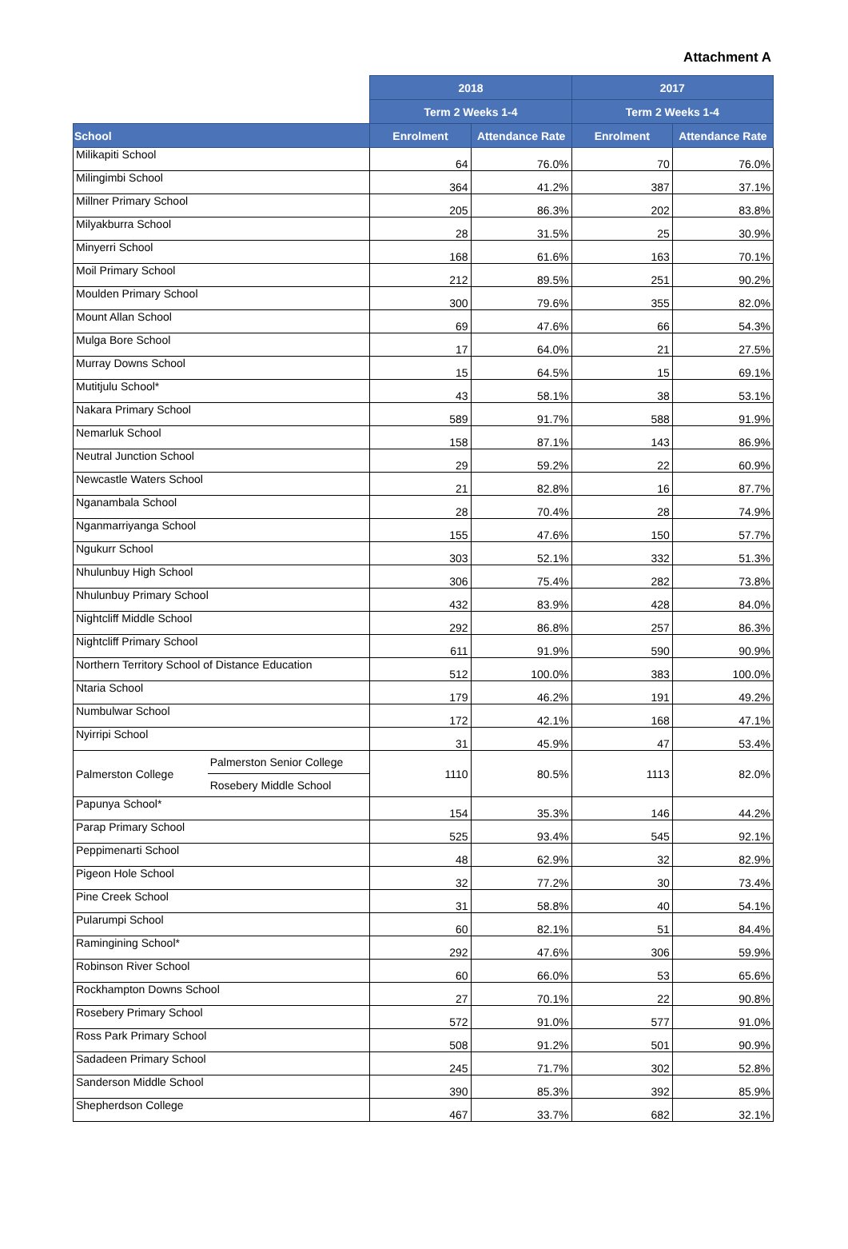Attachment A
| | | 2018 | | 2017 | |
| | | Term 2 Weeks 1-4 | | Term 2 Weeks 1-4 | |
| School | | Enrolment | Attendance Rate | Enrolment | Attendance Rate |
| Milikapiti School | | 64 | 76.0% | 70 | 76.0% |
| Milingimbi School | | 364 | 41.2% | 387 | 37.1% |
| Millner Primary School | | 205 | 86.3% | 202 | 83.8% |
| Milyakburra School | | 28 | 31.5% | 25 | 30.9% |
| Minyerri School | | 168 | 61.6% | 163 | 70.1% |
| Moil Primary School | | 212 | 89.5% | 251 | 90.2% |
| Moulden Primary School | | 300 | 79.6% | 355 | 82.0% |
| Mount Allan School | | 69 | 47.6% | 66 | 54.3% |
| Mulga Bore School | | 17 | 64.0% | 21 | 27.5% |
| Murray Downs School | | 15 | 64.5% | 15 | 69.1% |
| Mutitjulu School* | | 43 | 58.1% | 38 | 53.1% |
| Nakara Primary School | | 589 | 91.7% | 588 | 91.9% |
| Nemarluk School | | 158 | 87.1% | 143 | 86.9% |
| Neutral Junction School | | 29 | 59.2% | 22 | 60.9% |
| Newcastle Waters School | | 21 | 82.8% | 16 | 87.7% |
| Nganambala School | | 28 | 70.4% | 28 | 74.9% |
| Nganmarriyanga School | | 155 | 47.6% | 150 | 57.7% |
| Ngukurr School | | 303 | 52.1% | 332 | 51.3% |
| Nhulunbuy High School | | 306 | 75.4% | 282 | 73.8% |
| Nhulunbuy Primary School | | 432 | 83.9% | 428 | 84.0% |
| Nightcliff Middle School | | 292 | 86.8% | 257 | 86.3% |
| Nightcliff Primary School | | 611 | 91.9% | 590 | 90.9% |
| Northern Territory School of Distance Education | | 512 | 100.0% | 383 | 100.0% |
| Ntaria School | | 179 | 46.2% | 191 | 49.2% |
| Numbulwar School | | 172 | 42.1% | 168 | 47.1% |
| Nyirripi School | | 31 | 45.9% | 47 | 53.4% |
| Palmerston College | Palmerston Senior College | 1110 | 80.5% | 1113 | 82.0% |
| | Rosebery Middle School | | | | |
| Papunya School* | | 154 | 35.3% | 146 | 44.2% |
| Parap Primary School | | 525 | 93.4% | 545 | 92.1% |
| Peppimenarti School | | 48 | 62.9% | 32 | 82.9% |
| Pigeon Hole School | | 32 | 77.2% | 30 | 73.4% |
| Pine Creek School | | 31 | 58.8% | 40 | 54.1% |
| Pularumpi School | | 60 | 82.1% | 51 | 84.4% |
| Ramingining School* | | 292 | 47.6% | 306 | 59.9% |
| Robinson River School | | 60 | 66.0% | 53 | 65.6% |
| Rockhampton Downs School | | 27 | 70.1% | 22 | 90.8% |
| Rosebery Primary School | | 572 | 91.0% | 577 | 91.0% |
| Ross Park Primary School | | 508 | 91.2% | 501 | 90.9% |
| Sadadeen Primary School | | 245 | 71.7% | 302 | 52.8% |
| Sanderson Middle School | | 390 | 85.3% | 392 | 85.9% |
| Shepherdson College | | 467 | 33.7% | 682 | 32.1% |